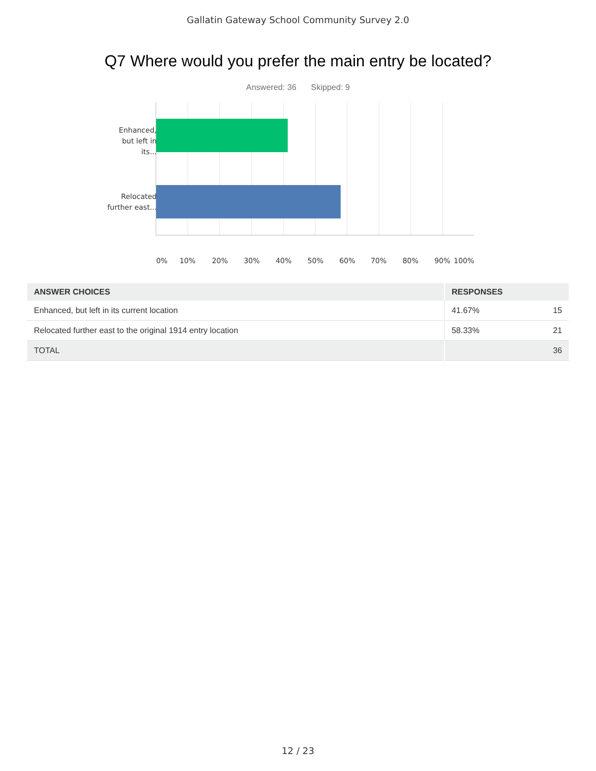Gallatin Gateway School Community Survey 2.0
Q7 Where would you prefer the main entry be located?
Answered: 36 Skipped: 9
Enhanced, but left in its...
Relocated further east...
0% 10% 20% 30% 40% 50% 60% 70% 80% 90% 100%
| ANSWER CHOICES | RESPONSES | |
| --- | --- | --- |
| Enhanced, but left in its current location | 41.67% | 15 |
| Relocated further east to the original 1914 entry location | 58.33% | 21 |
| TOTAL | | 36 |
12 / 23